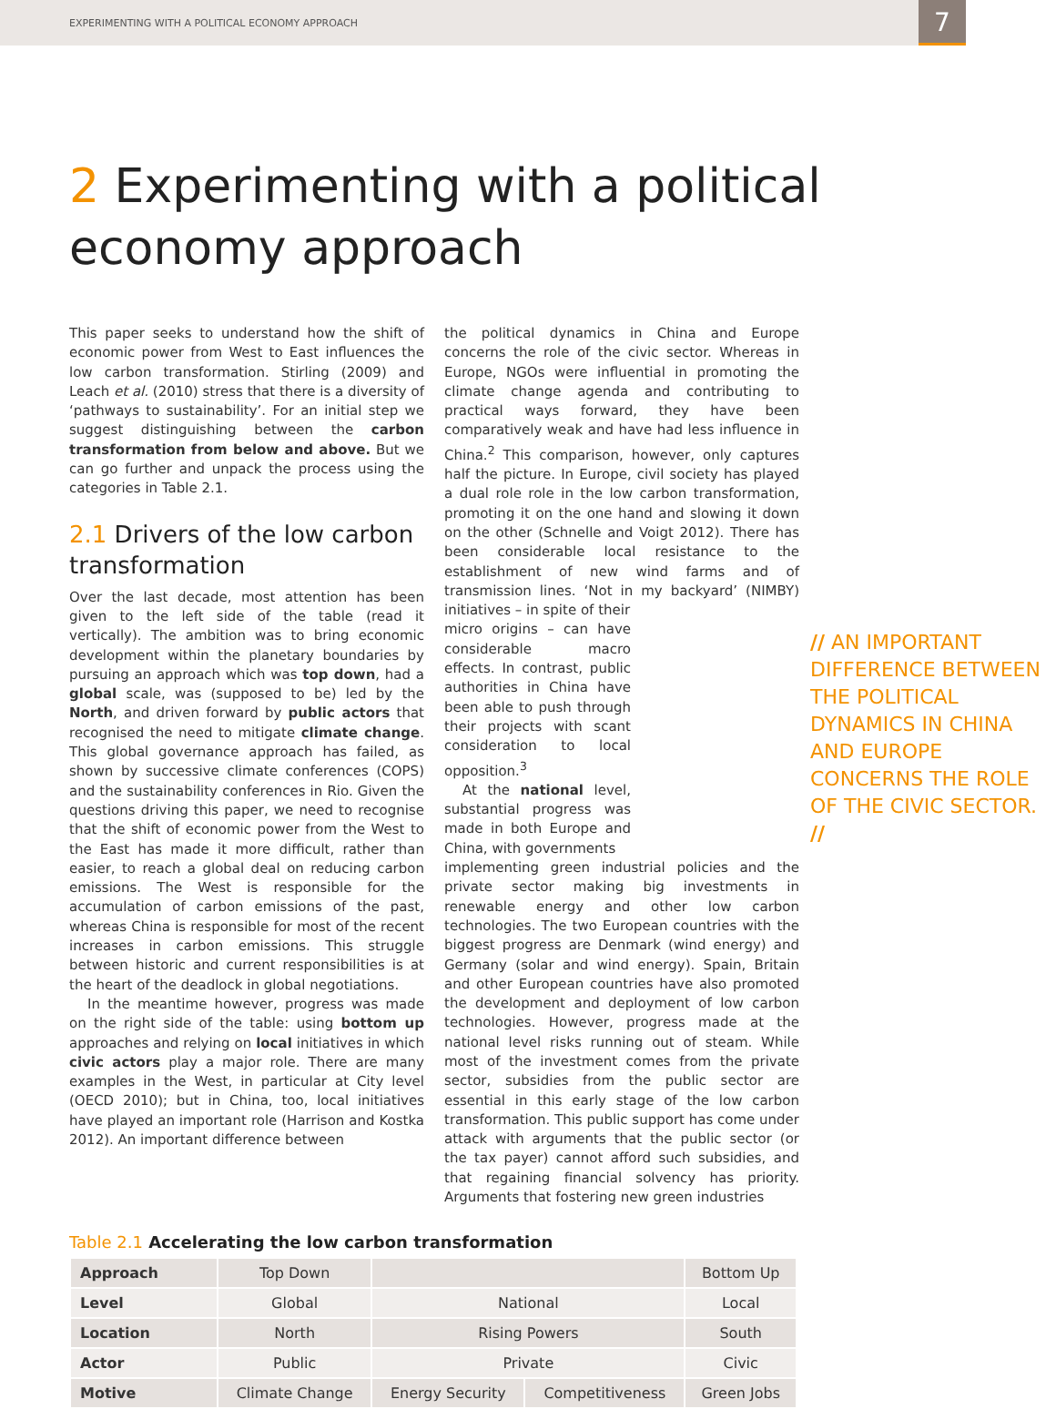EXPERIMENTING WITH A POLITICAL ECONOMY APPROACH
7
2 Experimenting with a political economy approach
This paper seeks to understand how the shift of economic power from West to East influences the low carbon transformation. Stirling (2009) and Leach et al. (2010) stress that there is a diversity of ‘pathways to sustainability’. For an initial step we suggest distinguishing between the carbon transformation from below and above. But we can go further and unpack the process using the categories in Table 2.1.
2.1 Drivers of the low carbon transformation
Over the last decade, most attention has been given to the left side of the table (read it vertically). The ambition was to bring economic development within the planetary boundaries by pursuing an approach which was top down, had a global scale, was (supposed to be) led by the North, and driven forward by public actors that recognised the need to mitigate climate change. This global governance approach has failed, as shown by successive climate conferences (COPS) and the sustainability conferences in Rio. Given the questions driving this paper, we need to recognise that the shift of economic power from the West to the East has made it more difficult, rather than easier, to reach a global deal on reducing carbon emissions. The West is responsible for the accumulation of carbon emissions of the past, whereas China is responsible for most of the recent increases in carbon emissions. This struggle between historic and current responsibilities is at the heart of the deadlock in global negotiations.
In the meantime however, progress was made on the right side of the table: using bottom up approaches and relying on local initiatives in which civic actors play a major role. There are many examples in the West, in particular at City level (OECD 2010); but in China, too, local initiatives have played an important role (Harrison and Kostka 2012). An important difference between
the political dynamics in China and Europe concerns the role of the civic sector. Whereas in Europe, NGOs were influential in promoting the climate change agenda and contributing to practical ways forward, they have been comparatively weak and have had less influence in China.<sup>2</sup> This comparison, however, only captures half the picture. In Europe, civil society has played a dual role role in the low carbon transformation, promoting it on the one hand and slowing it down on the other (Schnelle and Voigt 2012). There has been considerable local resistance to the establishment of new wind farms and of transmission lines. ‘Not in my backyard’ (NIMBY) initiatives – in spite of their
// AN IMPORTANT DIFFERENCE BETWEEN THE POLITICAL DYNAMICS IN CHINA AND EUROPE CONCERNS THE ROLE OF THE CIVIC SECTOR. //
micro origins – can have considerable macro effects. In contrast, public authorities in China have been able to push through their projects with scant consideration to local opposition.<sup>3</sup>
At the national level, substantial progress was made in both Europe and China, with governments
implementing green industrial policies and the private sector making big investments in renewable energy and other low carbon technologies. The two European countries with the biggest progress are Denmark (wind energy) and Germany (solar and wind energy). Spain, Britain and other European countries have also promoted the development and deployment of low carbon technologies. However, progress made at the national level risks running out of steam. While most of the investment comes from the private sector, subsidies from the public sector are essential in this early stage of the low carbon transformation. This public support has come under attack with arguments that the public sector (or the tax payer) cannot afford such subsidies, and that regaining financial solvency has priority. Arguments that fostering new green industries
Table 2.1 Accelerating the low carbon transformation
| Approach | Top Down | | | Bottom Up |
| Level | Global | National | | Local |
| Location | North | Rising Powers | | South |
| Actor | Public | Private | | Civic |
| Motive | Climate Change | Energy Security | Competitiveness | Green Jobs |